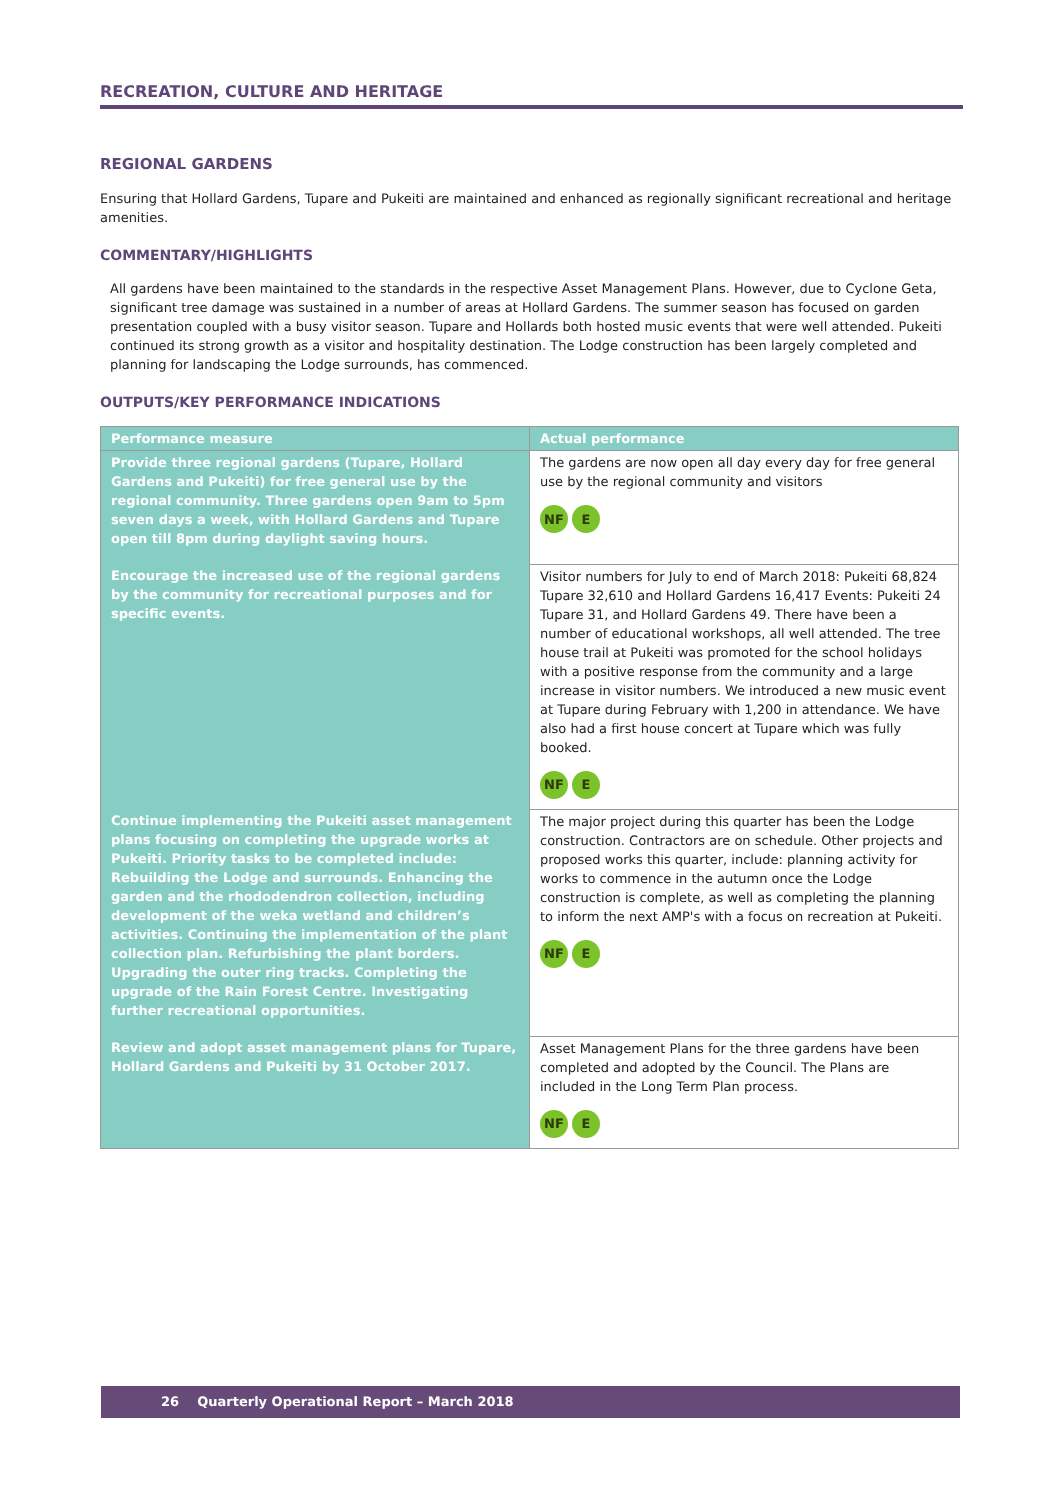RECREATION, CULTURE AND HERITAGE
REGIONAL GARDENS
Ensuring that Hollard Gardens, Tupare and Pukeiti are maintained and enhanced as regionally significant recreational and heritage amenities.
COMMENTARY/HIGHLIGHTS
All gardens have been maintained to the standards in the respective Asset Management Plans. However, due to Cyclone Geta, significant tree damage was sustained in a number of areas at Hollard Gardens. The summer season has focused on garden presentation coupled with a busy visitor season. Tupare and Hollards both hosted music events that were well attended. Pukeiti continued its strong growth as a visitor and hospitality destination. The Lodge construction has been largely completed and planning for landscaping the Lodge surrounds, has commenced.
OUTPUTS/KEY PERFORMANCE INDICATIONS
| Performance measure | Actual performance |
| --- | --- |
| Provide three regional gardens (Tupare, Hollard Gardens and Pukeiti) for free general use by the regional community. Three gardens open 9am to 5pm seven days a week, with Hollard Gardens and Tupare open till 8pm during daylight saving hours. | The gardens are now open all day every day for free general use by the regional community and visitors NF E |
| Encourage the increased use of the regional gardens by the community for recreational purposes and for specific events. | Visitor numbers for July to end of March 2018: Pukeiti 68,824 Tupare 32,610 and Hollard Gardens 16,417 Events: Pukeiti 24 Tupare 31, and Hollard Gardens 49. There have been a number of educational workshops, all well attended. The tree house trail at Pukeiti was promoted for the school holidays with a positive response from the community and a large increase in visitor numbers. We introduced a new music event at Tupare during February with 1,200 in attendance. We have also had a first house concert at Tupare which was fully booked. NF E |
| Continue implementing the Pukeiti asset management plans focusing on completing the upgrade works at Pukeiti. Priority tasks to be completed include: Rebuilding the Lodge and surrounds. Enhancing the garden and the rhododendron collection, including development of the weka wetland and children’s activities. Continuing the implementation of the plant collection plan. Refurbishing the plant borders. Upgrading the outer ring tracks. Completing the upgrade of the Rain Forest Centre. Investigating further recreational opportunities. | The major project during this quarter has been the Lodge construction. Contractors are on schedule. Other projects and proposed works this quarter, include: planning activity for works to commence in the autumn once the Lodge construction is complete, as well as completing the planning to inform the next AMP's with a focus on recreation at Pukeiti. NF E |
| Review and adopt asset management plans for Tupare, Hollard Gardens and Pukeiti by 31 October 2017. | Asset Management Plans for the three gardens have been completed and adopted by the Council. The Plans are included in the Long Term Plan process. NF E |
26 Quarterly Operational Report – March 2018